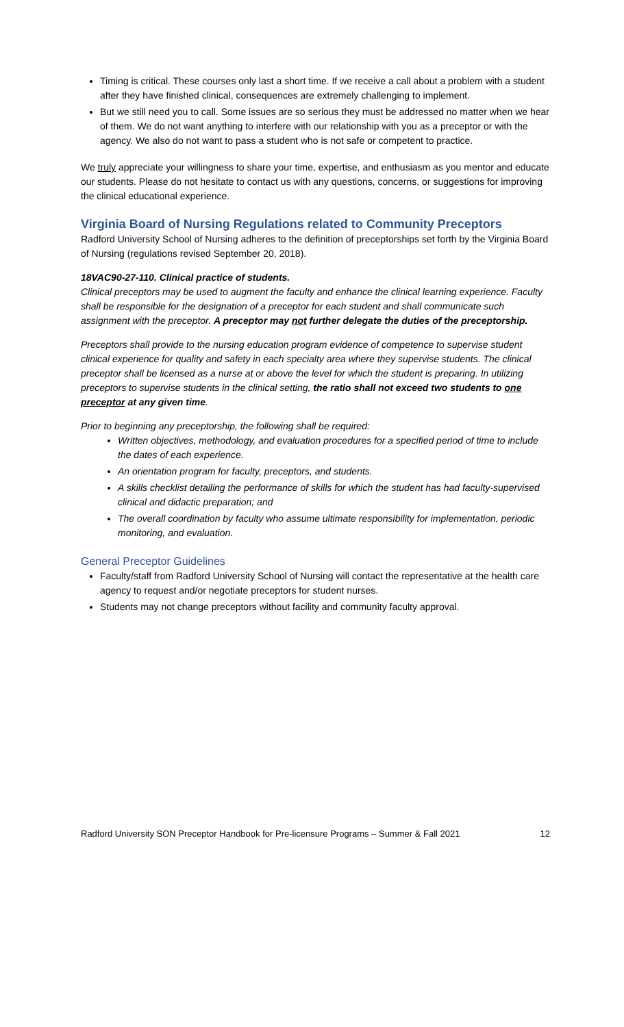Timing is critical. These courses only last a short time. If we receive a call about a problem with a student after they have finished clinical, consequences are extremely challenging to implement.
But we still need you to call. Some issues are so serious they must be addressed no matter when we hear of them. We do not want anything to interfere with our relationship with you as a preceptor or with the agency. We also do not want to pass a student who is not safe or competent to practice.
We truly appreciate your willingness to share your time, expertise, and enthusiasm as you mentor and educate our students. Please do not hesitate to contact us with any questions, concerns, or suggestions for improving the clinical educational experience.
Virginia Board of Nursing Regulations related to Community Preceptors
Radford University School of Nursing adheres to the definition of preceptorships set forth by the Virginia Board of Nursing (regulations revised September 20, 2018).
18VAC90-27-110. Clinical practice of students.
Clinical preceptors may be used to augment the faculty and enhance the clinical learning experience. Faculty shall be responsible for the designation of a preceptor for each student and shall communicate such assignment with the preceptor. A preceptor may not further delegate the duties of the preceptorship.
Preceptors shall provide to the nursing education program evidence of competence to supervise student clinical experience for quality and safety in each specialty area where they supervise students. The clinical preceptor shall be licensed as a nurse at or above the level for which the student is preparing. In utilizing preceptors to supervise students in the clinical setting, the ratio shall not exceed two students to one preceptor at any given time.
Prior to beginning any preceptorship, the following shall be required:
Written objectives, methodology, and evaluation procedures for a specified period of time to include the dates of each experience.
An orientation program for faculty, preceptors, and students.
A skills checklist detailing the performance of skills for which the student has had faculty-supervised clinical and didactic preparation; and
The overall coordination by faculty who assume ultimate responsibility for implementation, periodic monitoring, and evaluation.
General Preceptor Guidelines
Faculty/staff from Radford University School of Nursing will contact the representative at the health care agency to request and/or negotiate preceptors for student nurses.
Students may not change preceptors without facility and community faculty approval.
Radford University SON Preceptor Handbook for Pre-licensure Programs – Summer & Fall 2021 12